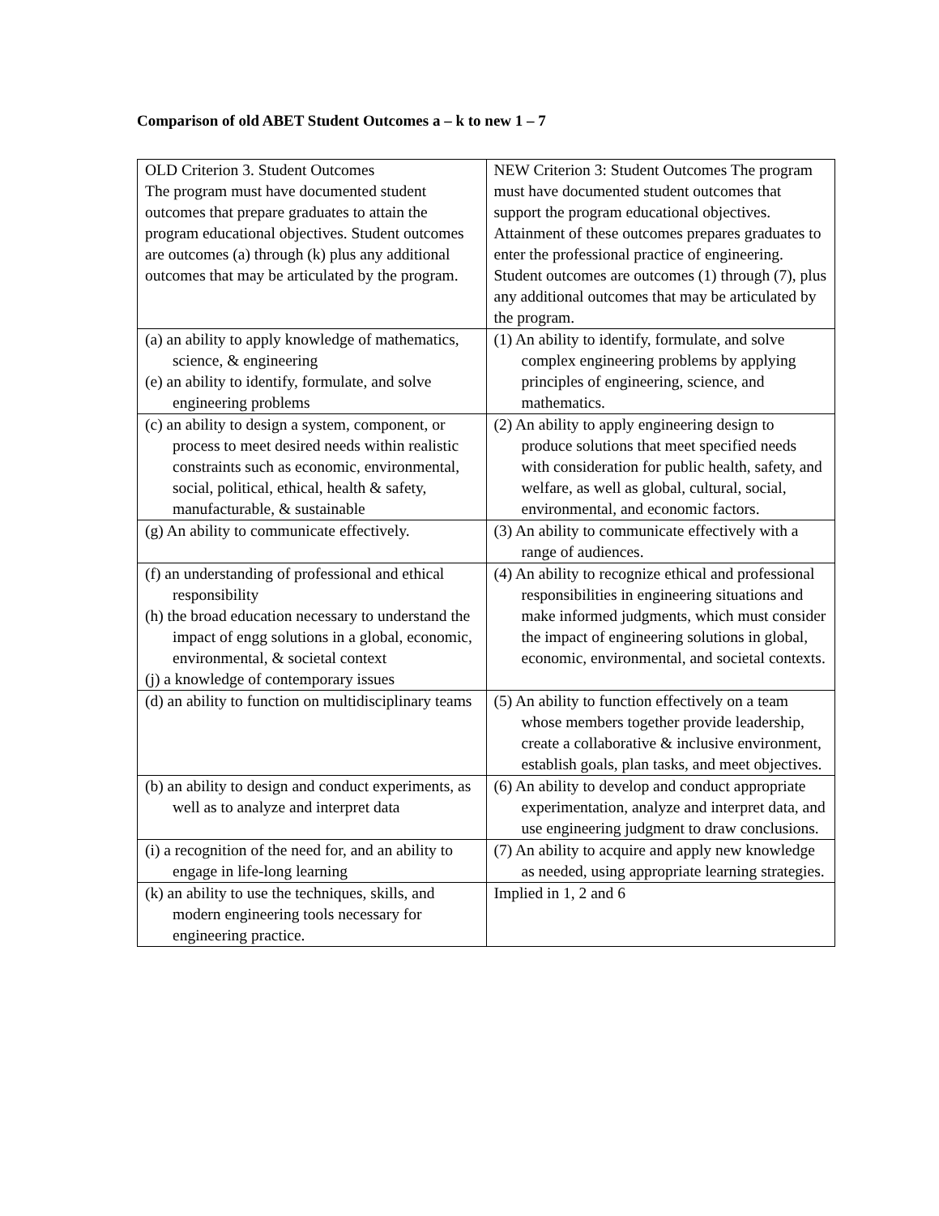Comparison of old ABET Student Outcomes a – k to new 1 – 7
| OLD Criterion 3. Student Outcomes The program must have documented student outcomes that prepare graduates to attain the program educational objectives. Student outcomes are outcomes (a) through (k) plus any additional outcomes that may be articulated by the program. | NEW Criterion 3: Student Outcomes The program must have documented student outcomes that support the program educational objectives. Attainment of these outcomes prepares graduates to enter the professional practice of engineering. Student outcomes are outcomes (1) through (7), plus any additional outcomes that may be articulated by the program. |
| (a) an ability to apply knowledge of mathematics, science, & engineering (e) an ability to identify, formulate, and solve engineering problems | (1) An ability to identify, formulate, and solve complex engineering problems by applying principles of engineering, science, and mathematics. |
| (c) an ability to design a system, component, or process to meet desired needs within realistic constraints such as economic, environmental, social, political, ethical, health & safety, manufacturable, & sustainable | (2) An ability to apply engineering design to produce solutions that meet specified needs with consideration for public health, safety, and welfare, as well as global, cultural, social, environmental, and economic factors. |
| (g) An ability to communicate effectively. | (3) An ability to communicate effectively with a range of audiences. |
| (f) an understanding of professional and ethical responsibility (h) the broad education necessary to understand the impact of engg solutions in a global, economic, environmental, & societal context (j) a knowledge of contemporary issues | (4) An ability to recognize ethical and professional responsibilities in engineering situations and make informed judgments, which must consider the impact of engineering solutions in global, economic, environmental, and societal contexts. |
| (d) an ability to function on multidisciplinary teams | (5) An ability to function effectively on a team whose members together provide leadership, create a collaborative & inclusive environment, establish goals, plan tasks, and meet objectives. |
| (b) an ability to design and conduct experiments, as well as to analyze and interpret data | (6) An ability to develop and conduct appropriate experimentation, analyze and interpret data, and use engineering judgment to draw conclusions. |
| (i) a recognition of the need for, and an ability to engage in life-long learning | (7) An ability to acquire and apply new knowledge as needed, using appropriate learning strategies. |
| (k) an ability to use the techniques, skills, and modern engineering tools necessary for engineering practice. | Implied in 1, 2 and 6 |